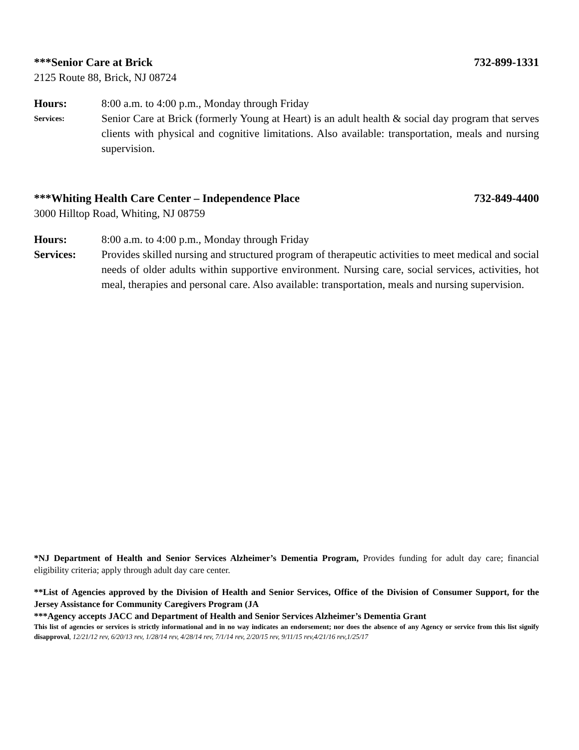***Senior Care at Brick 732-899-1331
2125 Route 88, Brick, NJ 08724
Hours: 8:00 a.m. to 4:00 p.m., Monday through Friday
Services:
Senior Care at Brick (formerly Young at Heart) is an adult health & social day program that serves clients with physical and cognitive limitations. Also available: transportation, meals and nursing supervision.
***Whiting Health Care Center – Independence Place 732-849-4400
3000 Hilltop Road, Whiting, NJ 08759
Hours: 8:00 a.m. to 4:00 p.m., Monday through Friday
Services: Provides skilled nursing and structured program of therapeutic activities to meet medical and social needs of older adults within supportive environment. Nursing care, social services, activities, hot meal, therapies and personal care. Also available: transportation, meals and nursing supervision.
*NJ Department of Health and Senior Services Alzheimer’s Dementia Program, Provides funding for adult day care; financial eligibility criteria; apply through adult day care center.
**List of Agencies approved by the Division of Health and Senior Services, Office of the Division of Consumer Support, for the Jersey Assistance for Community Caregivers Program (JA
***Agency accepts JACC and Department of Health and Senior Services Alzheimer’s Dementia Grant
This list of agencies or services is strictly informational and in no way indicates an endorsement; nor does the absence of any Agency or service from this list signify disapproval, 12/21/12 rev, 6/20/13 rev, 1/28/14 rev, 4/28/14 rev, 7/1/14 rev, 2/20/15 rev, 9/11/15 rev,4/21/16 rev,1/25/17